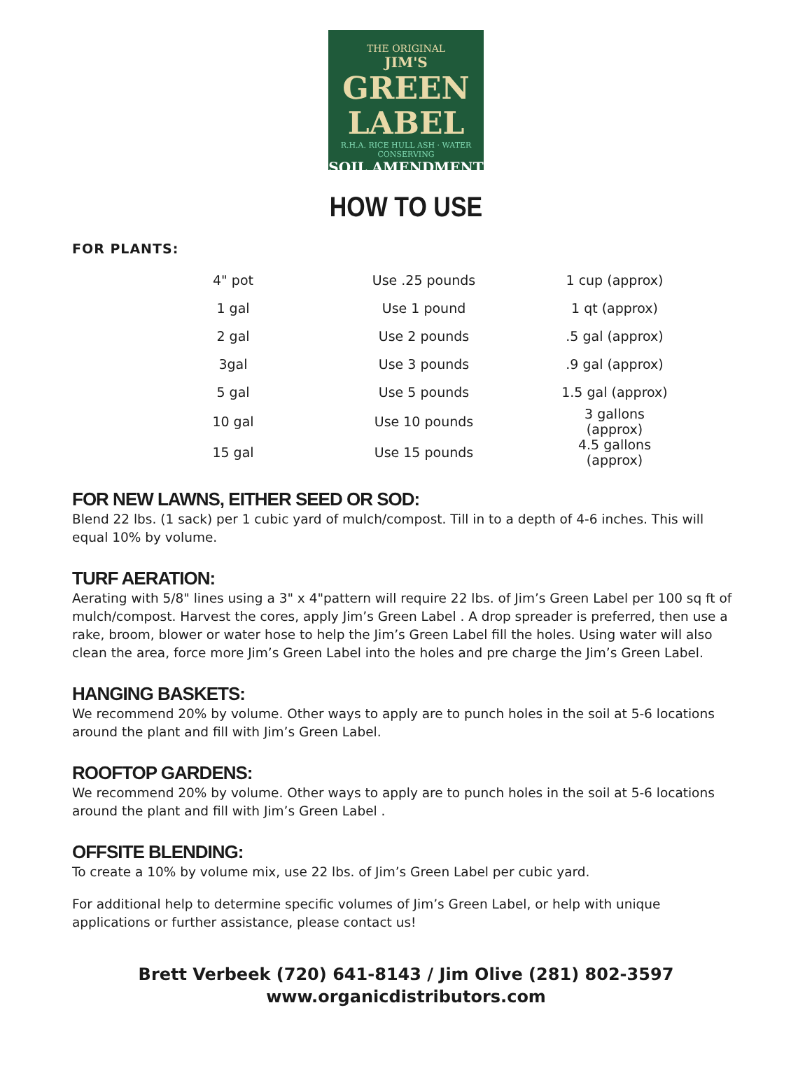THE ORIGINAL
JIM'S
GREEN LABEL
R.H.A. RICE HULL ASH · WATER CONSERVING
SOIL AMENDMENT
HOW TO USE
FOR PLANTS:
| 4" pot | Use .25 pounds | 1 cup (approx) |
| 1 gal | Use 1 pound | 1 qt (approx) |
| 2 gal | Use 2 pounds | .5 gal (approx) |
| 3gal | Use 3 pounds | .9 gal (approx) |
| 5 gal | Use 5 pounds | 1.5 gal (approx) |
| 10 gal | Use 10 pounds | 3 gallons (approx) |
| 15 gal | Use 15 pounds | 4.5 gallons (approx) |
FOR NEW LAWNS, EITHER SEED OR SOD:
Blend 22 lbs. (1 sack) per 1 cubic yard of mulch/compost. Till in to a depth of 4-6 inches. This will equal 10% by volume.
TURF AERATION:
Aerating with 5/8" lines using a 3" x 4"pattern will require 22 lbs. of Jim’s Green Label per 100 sq ft of mulch/compost. Harvest the cores, apply Jim’s Green Label . A drop spreader is preferred, then use a rake, broom, blower or water hose to help the Jim’s Green Label fill the holes. Using water will also clean the area, force more Jim’s Green Label into the holes and pre charge the Jim’s Green Label.
HANGING BASKETS:
We recommend 20% by volume. Other ways to apply are to punch holes in the soil at 5-6 locations around the plant and fill with Jim’s Green Label.
ROOFTOP GARDENS:
We recommend 20% by volume. Other ways to apply are to punch holes in the soil at 5-6 locations around the plant and fill with Jim’s Green Label .
OFFSITE BLENDING:
To create a 10% by volume mix, use 22 lbs. of Jim’s Green Label per cubic yard.
For additional help to determine specific volumes of Jim’s Green Label, or help with unique applications or further assistance, please contact us!
Brett Verbeek (720) 641-8143 / Jim Olive (281) 802-3597
www.organicdistributors.com